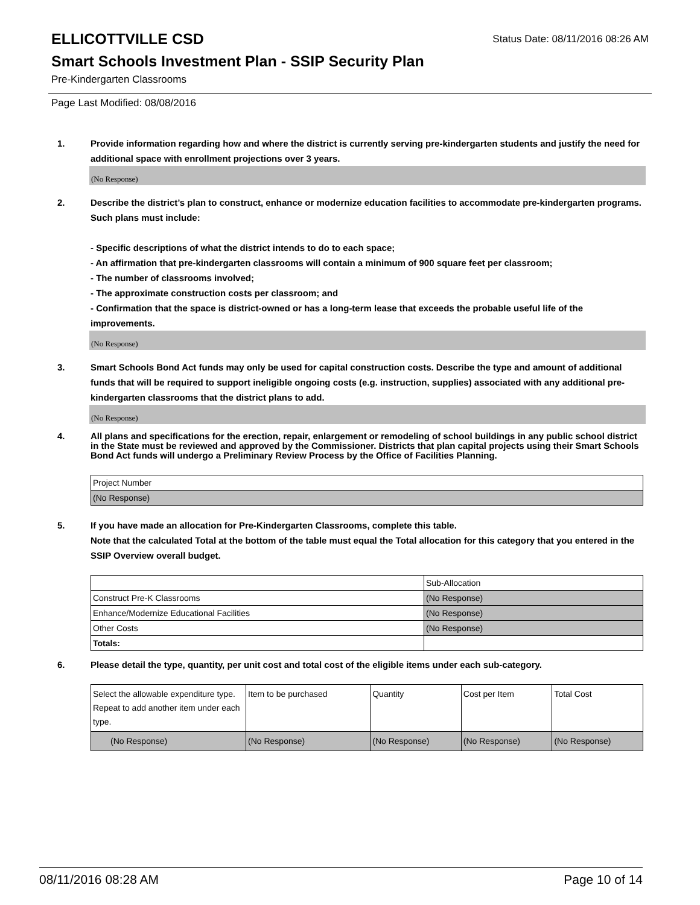Status Date: 08/11/2016 08:26 AM
ELLICOTTVILLE CSD
Smart Schools Investment Plan - SSIP Security Plan
Pre-Kindergarten Classrooms
Page Last Modified: 08/08/2016
1. Provide information regarding how and where the district is currently serving pre-kindergarten students and justify the need for additional space with enrollment projections over 3 years.
(No Response)
2. Describe the district’s plan to construct, enhance or modernize education facilities to accommodate pre-kindergarten programs. Such plans must include:
- Specific descriptions of what the district intends to do to each space;
- An affirmation that pre-kindergarten classrooms will contain a minimum of 900 square feet per classroom;
- The number of classrooms involved;
- The approximate construction costs per classroom; and
- Confirmation that the space is district-owned or has a long-term lease that exceeds the probable useful life of the improvements.
(No Response)
3. Smart Schools Bond Act funds may only be used for capital construction costs. Describe the type and amount of additional funds that will be required to support ineligible ongoing costs (e.g. instruction, supplies) associated with any additional pre-kindergarten classrooms that the district plans to add.
(No Response)
4. All plans and specifications for the erection, repair, enlargement or remodeling of school buildings in any public school district in the State must be reviewed and approved by the Commissioner. Districts that plan capital projects using their Smart Schools Bond Act funds will undergo a Preliminary Review Process by the Office of Facilities Planning.
| Project Number |
| (No Response) |
5. If you have made an allocation for Pre-Kindergarten Classrooms, complete this table.
Note that the calculated Total at the bottom of the table must equal the Total allocation for this category that you entered in the SSIP Overview overall budget.
| | Sub-Allocation |
| Construct Pre-K Classrooms | (No Response) |
| Enhance/Modernize Educational Facilities | (No Response) |
| Other Costs | (No Response) |
| Totals: | |
6. Please detail the type, quantity, per unit cost and total cost of the eligible items under each sub-category.
| Select the allowable expenditure type. Repeat to add another item under each type. | Item to be purchased | Quantity | Cost per Item | Total Cost |
| (No Response) | (No Response) | (No Response) | (No Response) | (No Response) |
08/11/2016 08:28 AM Page 10 of 14